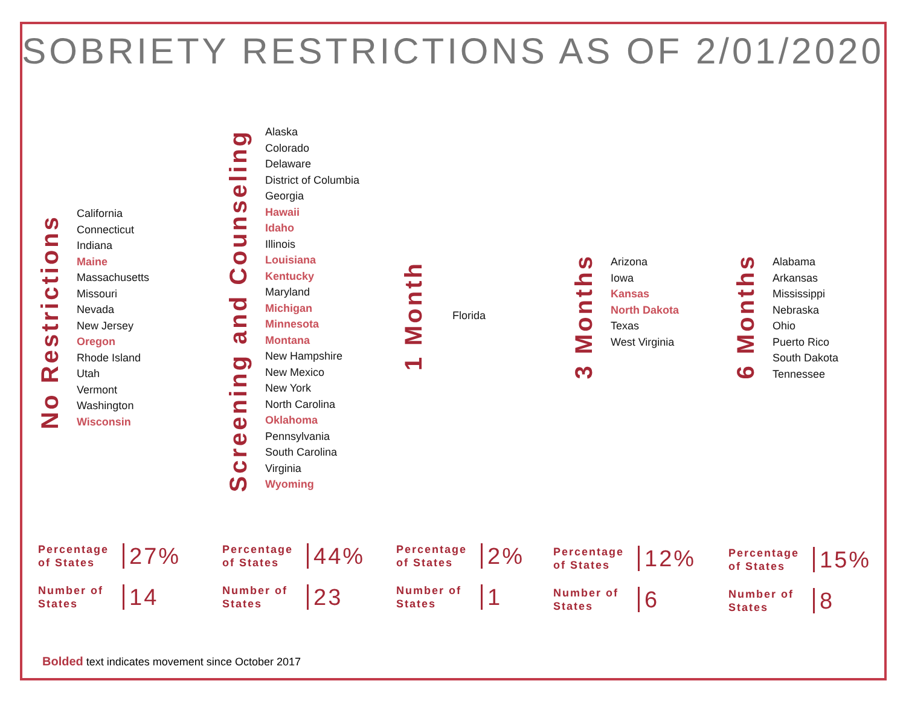SOBRIETY RESTRICTIONS AS OF 2/01/2020
No Restrictions
California
Connecticut
Indiana
Maine
Massachusetts
Missouri
Nevada
New Jersey
Oregon
Rhode Island
Utah
Vermont
Washington
Wisconsin
Screening and Counseling
Alaska
Colorado
Delaware
District of Columbia
Georgia
Hawaii
Idaho
Illinois
Louisiana
Kentucky
Maryland
Michigan
Minnesota
Montana
New Hampshire
New Mexico
New York
North Carolina
Oklahoma
Pennsylvania
South Carolina
Virginia
Wyoming
1 Month
Florida
3 Months
Arizona
Iowa
Kansas
North Dakota
Texas
West Virginia
6 Months
Alabama
Arkansas
Mississippi
Nebraska
Ohio
Puerto Rico
South Dakota
Tennessee
Percentage of States
27%
Number of States
14
Percentage of States
44%
Number of States
23
Percentage of States
2%
Number of States
1
Percentage of States
12%
Number of States
6
Percentage of States
15%
Number of States
8
Bolded text indicates movement since October 2017